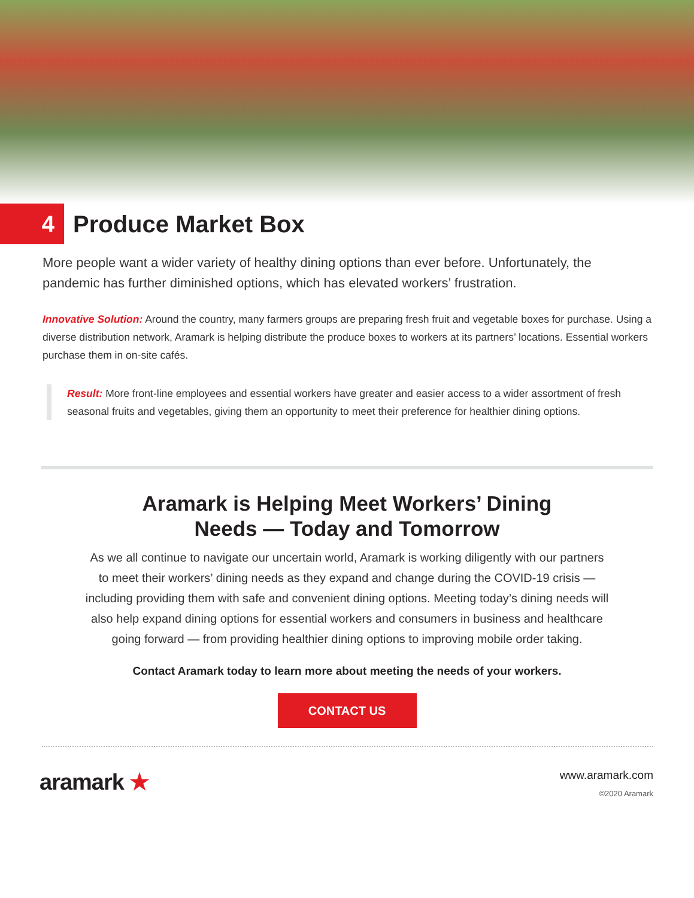4
Produce Market Box
More people want a wider variety of healthy dining options than ever before. Unfortunately, the pandemic has further diminished options, which has elevated workers’ frustration.
Innovative Solution: Around the country, many farmers groups are preparing fresh fruit and vegetable boxes for purchase. Using a diverse distribution network, Aramark is helping distribute the produce boxes to workers at its partners’ locations. Essential workers purchase them in on-site cafés.
Result: More front-line employees and essential workers have greater and easier access to a wider assortment of fresh seasonal fruits and vegetables, giving them an opportunity to meet their preference for healthier dining options.
Aramark is Helping Meet Workers’ Dining
Needs — Today and Tomorrow
As we all continue to navigate our uncertain world, Aramark is working diligently with our partners to meet their workers’ dining needs as they expand and change during the COVID-19 crisis — including providing them with safe and convenient dining options. Meeting today’s dining needs will also help expand dining options for essential workers and consumers in business and healthcare going forward — from providing healthier dining options to improving mobile order taking.
Contact Aramark today to learn more about meeting the needs of your workers.
CONTACT US
aramark ★
www.aramark.com
©2020 Aramark